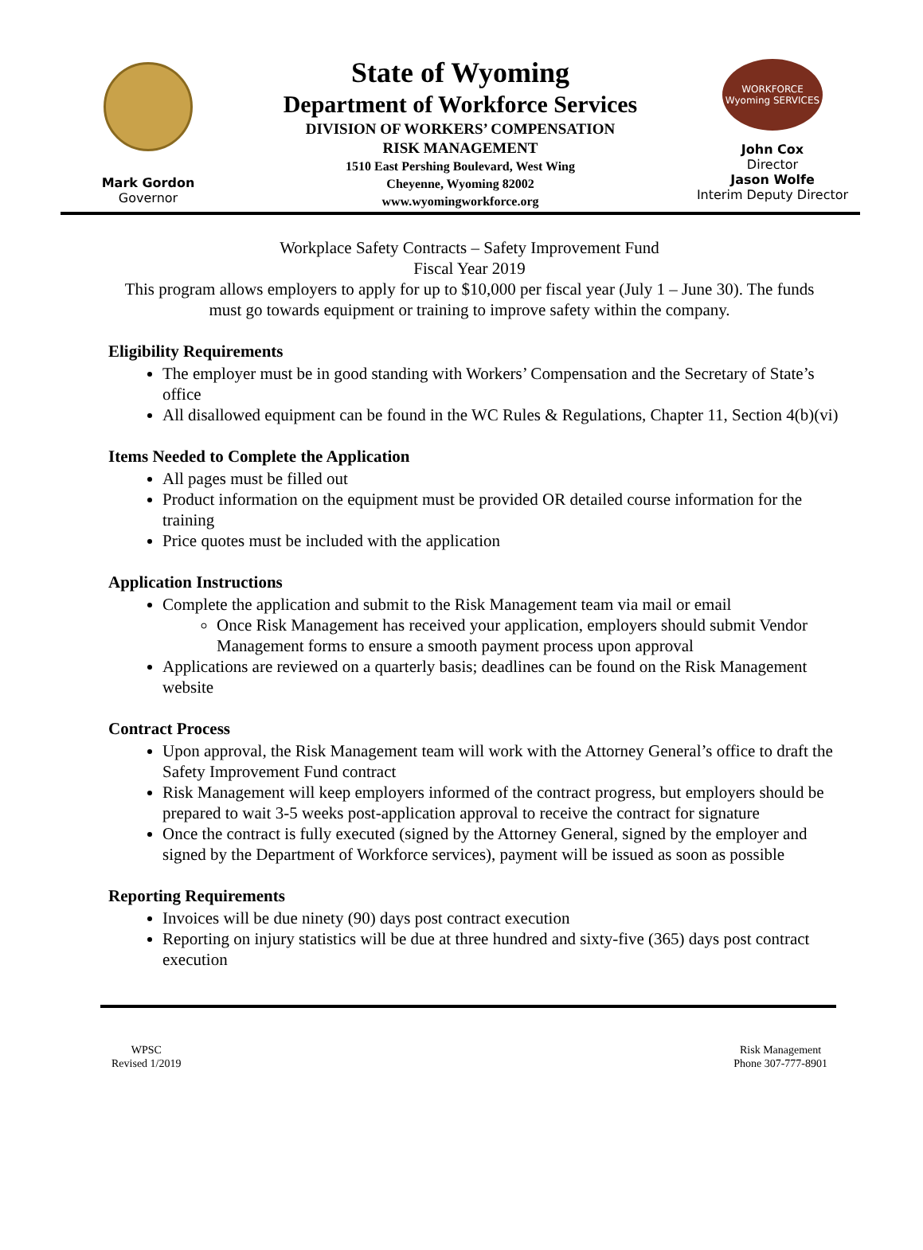Mark Gordon
Governor
State of Wyoming
Department of Workforce Services
DIVISION OF WORKERS’ COMPENSATION
RISK MANAGEMENT
1510 East Pershing Boulevard, West Wing
Cheyenne, Wyoming 82002
www.wyomingworkforce.org
WORKFORCE Wyoming SERVICES
John Cox
Director
Jason Wolfe
Interim Deputy Director
Workplace Safety Contracts – Safety Improvement Fund
Fiscal Year 2019
This program allows employers to apply for up to $10,000 per fiscal year (July 1 – June 30). The funds must go towards equipment or training to improve safety within the company.
Eligibility Requirements
The employer must be in good standing with Workers’ Compensation and the Secretary of State’s office
All disallowed equipment can be found in the WC Rules & Regulations, Chapter 11, Section 4(b)(vi)
Items Needed to Complete the Application
All pages must be filled out
Product information on the equipment must be provided OR detailed course information for the training
Price quotes must be included with the application
Application Instructions
Complete the application and submit to the Risk Management team via mail or email
Once Risk Management has received your application, employers should submit Vendor Management forms to ensure a smooth payment process upon approval
Applications are reviewed on a quarterly basis; deadlines can be found on the Risk Management website
Contract Process
Upon approval, the Risk Management team will work with the Attorney General’s office to draft the Safety Improvement Fund contract
Risk Management will keep employers informed of the contract progress, but employers should be prepared to wait 3-5 weeks post-application approval to receive the contract for signature
Once the contract is fully executed (signed by the Attorney General, signed by the employer and signed by the Department of Workforce services), payment will be issued as soon as possible
Reporting Requirements
Invoices will be due ninety (90) days post contract execution
Reporting on injury statistics will be due at three hundred and sixty-five (365) days post contract execution
WPSC
Revised 1/2019
Risk Management
Phone 307-777-8901